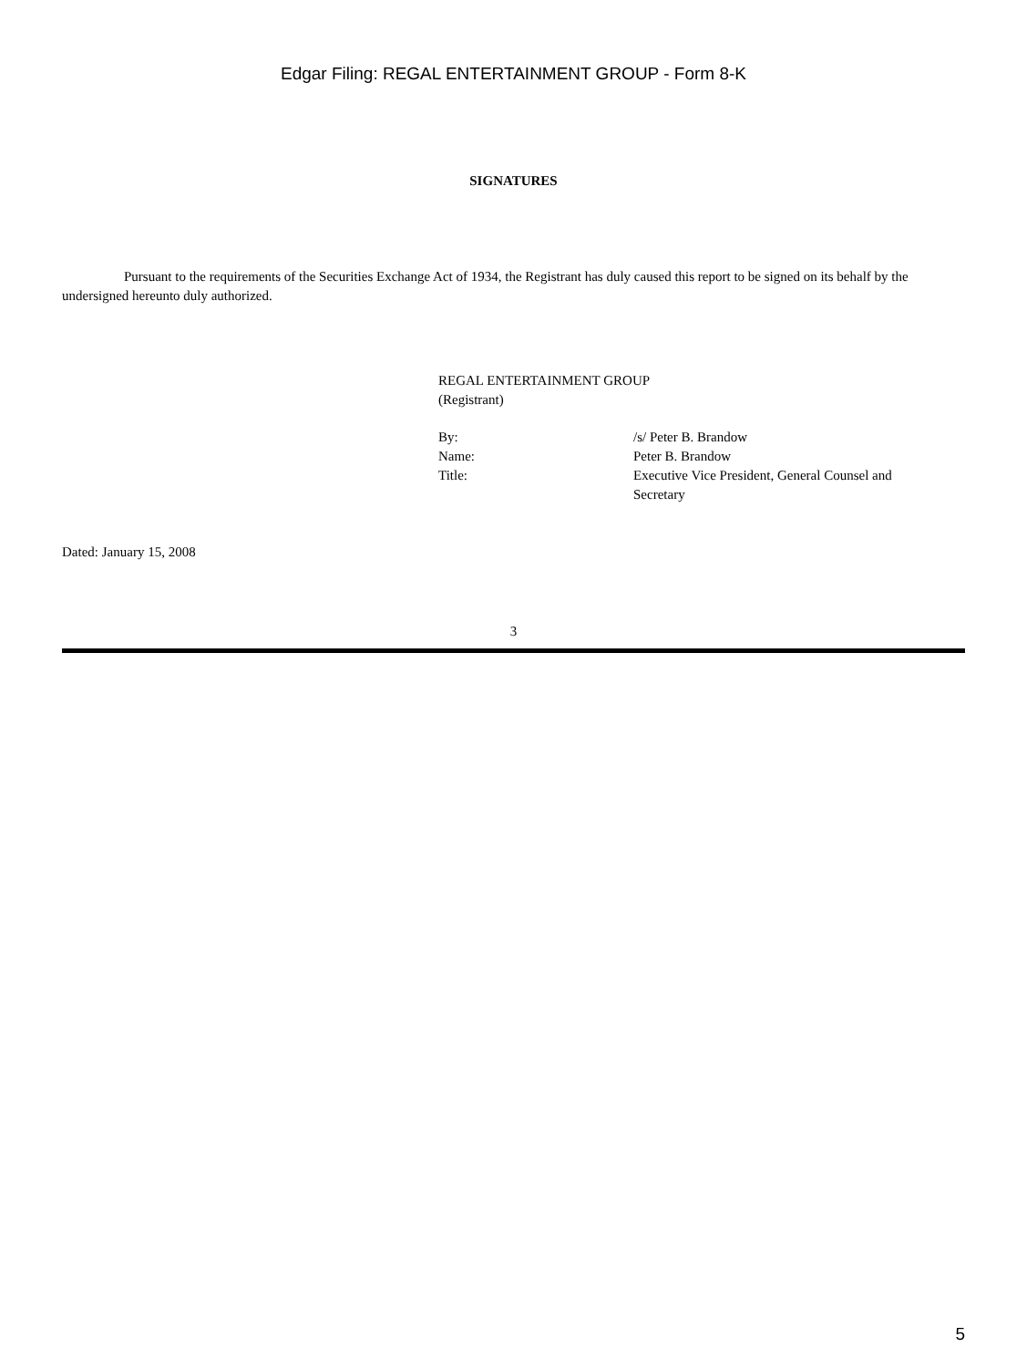Edgar Filing: REGAL ENTERTAINMENT GROUP - Form 8-K
SIGNATURES
Pursuant to the requirements of the Securities Exchange Act of 1934, the Registrant has duly caused this report to be signed on its behalf by the undersigned hereunto duly authorized.
REGAL ENTERTAINMENT GROUP
(Registrant)
By: /s/ Peter B. Brandow
Name: Peter B. Brandow
Title: Executive Vice President, General Counsel and
Secretary
Dated: January 15, 2008
3
5